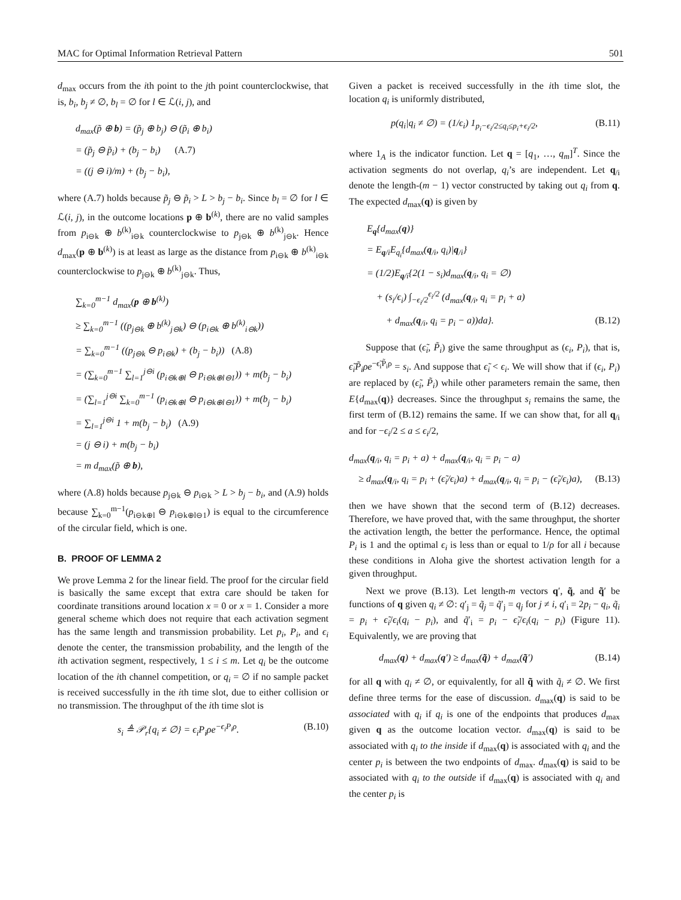MAC for Optimal Information Retrieval Pattern 501
d<sub>max</sub> occurs from the ith point to the jth point counterclockwise, that is, b<sub>i</sub>, b<sub>j</sub> ≠ ∅, b<sub>l</sub> = ∅ for l ∈ ℒ(i, j), and
d<sub>max</sub>(p̃ ⊕ b) = (p̃<sub>j</sub> ⊕ b<sub>j</sub>) ⊖ (p̃<sub>i</sub> ⊕ b<sub>i</sub>)
= (p̃<sub>j</sub> ⊖ p̃<sub>i</sub>) + (b<sub>j</sub> − b<sub>i</sub>) (A.7)
= ((j ⊖ i)/m) + (b<sub>j</sub> − b<sub>i</sub>),
where (A.7) holds because p̃<sub>j</sub> ⊖ p̃<sub>i</sub> > L > b<sub>j</sub> − b<sub>i</sub>. Since b<sub>l</sub> = ∅ for l ∈ ℒ(i, j), in the outcome locations p ⊕ b<sup>(k)</sup>, there are no valid samples from p<sub>i⊖k</sub> ⊕ b<sup>(k)</sup><sub>i⊖k</sub> counterclockwise to p<sub>j⊖k</sub> ⊕ b<sup>(k)</sup><sub>j⊖k</sub>. Hence d<sub>max</sub>(p ⊕ b<sup>(k)</sup>) is at least as large as the distance from p<sub>i⊖k</sub> ⊕ b<sup>(k)</sup><sub>i⊖k</sub> counterclockwise to p<sub>j⊖k</sub> ⊕ b<sup>(k)</sup><sub>j⊖k</sub>. Thus,
∑<sub>k=0</sub><sup>m−1</sup> d<sub>max</sub>(p ⊕ b<sup>(k)</sup>)
≥ ∑<sub>k=0</sub><sup>m−1</sup> ((p<sub>j⊖k</sub> ⊕ b<sup>(k)</sup><sub>j⊖k</sub>) ⊖ (p<sub>i⊖k</sub> ⊕ b<sup>(k)</sup><sub>i⊖k</sub>))
= ∑<sub>k=0</sub><sup>m−1</sup> ((p<sub>j⊖k</sub> ⊖ p<sub>i⊖k</sub>) + (b<sub>j</sub> − b<sub>i</sub>)) (A.8)
= (∑<sub>k=0</sub><sup>m−1</sup> ∑<sub>l=1</sub><sup>j⊖i</sup> (p<sub>i⊖k⊕l</sub> ⊖ p<sub>i⊖k⊕l⊖1</sub>)) + m(b<sub>j</sub> − b<sub>i</sub>)
= (∑<sub>l=1</sub><sup>j⊖i</sup> ∑<sub>k=0</sub><sup>m−1</sup> (p<sub>i⊖k⊕l</sub> ⊖ p<sub>i⊖k⊕l⊖1</sub>)) + m(b<sub>j</sub> − b<sub>i</sub>)
= ∑<sub>l=1</sub><sup>j⊖i</sup> 1 + m(b<sub>j</sub> − b<sub>i</sub>) (A.9)
= (j ⊖ i) + m(b<sub>j</sub> − b<sub>i</sub>)
= m d<sub>max</sub>(p̃ ⊕ b),
where (A.8) holds because p<sub>j⊖k</sub> ⊖ p<sub>i⊖k</sub> > L > b<sub>j</sub> − b<sub>i</sub>, and (A.9) holds because ∑<sub>k=0</sub><sup>m−1</sup>(p<sub>i⊖k⊕l</sub> ⊖ p<sub>i⊖k⊕l⊖1</sub>) is equal to the circumference of the circular field, which is one.
B. PROOF OF LEMMA 2
We prove Lemma 2 for the linear field. The proof for the circular field is basically the same except that extra care should be taken for coordinate transitions around location x = 0 or x = 1. Consider a more general scheme which does not require that each activation segment has the same length and transmission probability. Let p<sub>i</sub>, P<sub>i</sub>, and ϵ<sub>i</sub> denote the center, the transmission probability, and the length of the ith activation segment, respectively, 1 ≤ i ≤ m. Let q<sub>i</sub> be the outcome location of the ith channel competition, or q<sub>i</sub> = ∅ if no sample packet is received successfully in the ith time slot, due to either collision or no transmission. The throughput of the ith time slot is
s<sub>i</sub> ≜ 𝒫<sub>r</sub>{q<sub>i</sub> ≠ ∅} = ϵ<sub>i</sub>P<sub>i</sub>ρe<sup>−ϵ<sub>i</sub>P<sub>i</sub>ρ</sup>. (B.10)
Given a packet is received successfully in the ith time slot, the location q<sub>i</sub> is uniformly distributed,
p(q<sub>i</sub>|q<sub>i</sub> ≠ ∅) = (1/ϵ<sub>i</sub>) 1<sub>p<sub>i</sub>−ϵ<sub>i</sub>/2≤q<sub>i</sub>≤p<sub>i</sub>+ϵ<sub>i</sub>/2</sub>, (B.11)
where 1<sub>A</sub> is the indicator function. Let q = [q<sub>1</sub>, …, q<sub>m</sub>]<sup>T</sup>. Since the activation segments do not overlap, q<sub>i</sub>’s are independent. Let q<sub>/i</sub> denote the length-(m − 1) vector constructed by taking out q<sub>i</sub> from q. The expected d<sub>max</sub>(q) is given by
E<sub>q</sub>{d<sub>max</sub>(q)}
= E<sub>q/i</sub>E<sub>q<sub>i</sub></sub>{d<sub>max</sub>(q<sub>/i</sub>, q<sub>i</sub>)|q<sub>/i</sub>}
= (1/2)E<sub>q/i</sub>{2(1 − s<sub>i</sub>)d<sub>max</sub>(q<sub>/i</sub>, q<sub>i</sub> = ∅)
+ (s<sub>i</sub>/ϵ<sub>i</sub>) ∫<sub>−ϵ<sub>i</sub>/2</sub><sup>ϵ<sub>i</sub>/2</sup> (d<sub>max</sub>(q<sub>/i</sub>, q<sub>i</sub> = p<sub>i</sub> + a)
+ d<sub>max</sub>(q<sub>/i</sub>, q<sub>i</sub> = p<sub>i</sub> − a))da}. (B.12)
Suppose that (ϵ̃<sub>i</sub>, P̃<sub>i</sub>) give the same throughput as (ϵ<sub>i</sub>, P<sub>i</sub>), that is, ϵ̃<sub>i</sub>P̃<sub>i</sub>ρe<sup>−ϵ̃<sub>i</sub>P̃<sub>i</sub>ρ</sup> = s<sub>i</sub>. And suppose that ϵ̃<sub>i</sub> < ϵ<sub>i</sub>. We will show that if (ϵ<sub>i</sub>, P<sub>i</sub>) are replaced by (ϵ̃<sub>i</sub>, P̃<sub>i</sub>) while other parameters remain the same, then E{d<sub>max</sub>(q)} decreases. Since the throughput s<sub>i</sub> remains the same, the first term of (B.12) remains the same. If we can show that, for all q<sub>/i</sub> and for −ϵ<sub>i</sub>/2 ≤ a ≤ ϵ<sub>i</sub>/2,
d<sub>max</sub>(q<sub>/i</sub>, q<sub>i</sub> = p<sub>i</sub> + a) + d<sub>max</sub>(q<sub>/i</sub>, q<sub>i</sub> = p<sub>i</sub> − a)
≥ d<sub>max</sub>(q<sub>/i</sub>, q<sub>i</sub> = p<sub>i</sub> + (ϵ̃<sub>i</sub>/ϵ<sub>i</sub>)a) + d<sub>max</sub>(q<sub>/i</sub>, q<sub>i</sub> = p<sub>i</sub> − (ϵ̃<sub>i</sub>/ϵ<sub>i</sub>)a), (B.13)
then we have shown that the second term of (B.12) decreases. Therefore, we have proved that, with the same throughput, the shorter the activation length, the better the performance. Hence, the optimal P<sub>i</sub> is 1 and the optimal ϵ<sub>i</sub> is less than or equal to 1/ρ for all i because these conditions in Aloha give the shortest activation length for a given throughput.
Next we prove (B.13). Let length-m vectors q′, q̃, and q̃′ be functions of q given q<sub>i</sub> ≠ ∅: q′<sub>j</sub> = q̃<sub>j</sub> = q̃′<sub>j</sub> = q<sub>j</sub> for j ≠ i, q′<sub>i</sub> = 2p<sub>i</sub> − q<sub>i</sub>, q̃<sub>i</sub> = p<sub>i</sub> + ϵ̃<sub>i</sub>/ϵ<sub>i</sub>(q<sub>i</sub> − p<sub>i</sub>), and q̃′<sub>i</sub> = p<sub>i</sub> − ϵ̃<sub>i</sub>/ϵ<sub>i</sub>(q<sub>i</sub> − p<sub>i</sub>) (Figure 11). Equivalently, we are proving that
d<sub>max</sub>(q) + d<sub>max</sub>(q′) ≥ d<sub>max</sub>(q̃) + d<sub>max</sub>(q̃′) (B.14)
for all q with q<sub>i</sub> ≠ ∅, or equivalently, for all q̃ with q̃<sub>i</sub> ≠ ∅. We first define three terms for the ease of discussion. d<sub>max</sub>(q) is said to be associated with q<sub>i</sub> if q<sub>i</sub> is one of the endpoints that produces d<sub>max</sub> given q as the outcome location vector. d<sub>max</sub>(q) is said to be associated with q<sub>i</sub> to the inside if d<sub>max</sub>(q) is associated with q<sub>i</sub> and the center p<sub>i</sub> is between the two endpoints of d<sub>max</sub>. d<sub>max</sub>(q) is said to be associated with q<sub>i</sub> to the outside if d<sub>max</sub>(q) is associated with q<sub>i</sub> and the center p<sub>i</sub> is